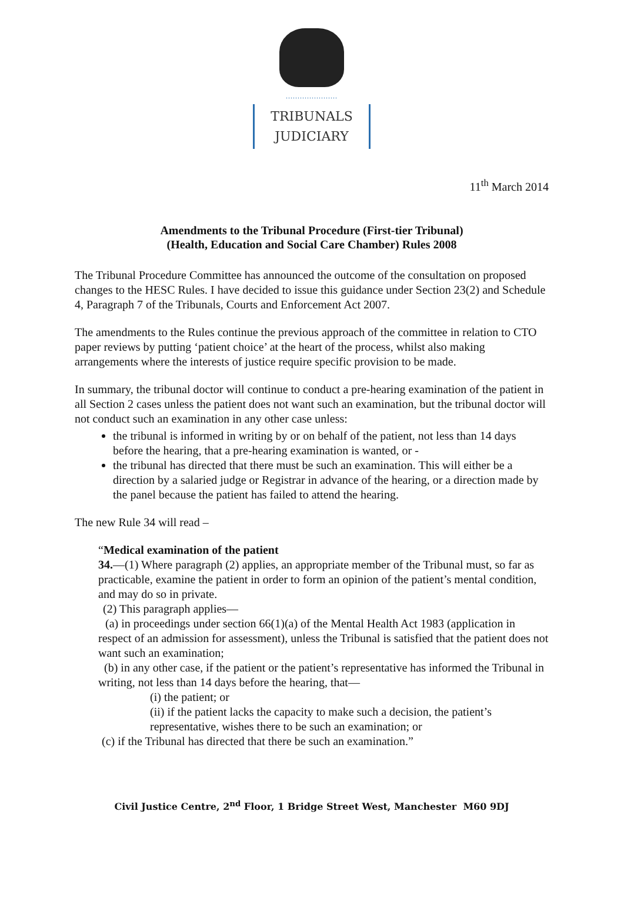......................
TRIBUNALS
JUDICIARY
11<sup>th</sup> March 2014
Amendments to the Tribunal Procedure (First-tier Tribunal)
(Health, Education and Social Care Chamber) Rules 2008
The Tribunal Procedure Committee has announced the outcome of the consultation on proposed changes to the HESC Rules. I have decided to issue this guidance under Section 23(2) and Schedule 4, Paragraph 7 of the Tribunals, Courts and Enforcement Act 2007.
The amendments to the Rules continue the previous approach of the committee in relation to CTO paper reviews by putting ‘patient choice’ at the heart of the process, whilst also making arrangements where the interests of justice require specific provision to be made.
In summary, the tribunal doctor will continue to conduct a pre-hearing examination of the patient in all Section 2 cases unless the patient does not want such an examination, but the tribunal doctor will not conduct such an examination in any other case unless:
the tribunal is informed in writing by or on behalf of the patient, not less than 14 days before the hearing, that a pre-hearing examination is wanted, or -
the tribunal has directed that there must be such an examination. This will either be a direction by a salaried judge or Registrar in advance of the hearing, or a direction made by the panel because the patient has failed to attend the hearing.
The new Rule 34 will read –
“Medical examination of the patient
34.—(1) Where paragraph (2) applies, an appropriate member of the Tribunal must, so far as practicable, examine the patient in order to form an opinion of the patient’s mental condition, and may do so in private.
(2) This paragraph applies—
(a) in proceedings under section 66(1)(a) of the Mental Health Act 1983 (application in respect of an admission for assessment), unless the Tribunal is satisfied that the patient does not want such an examination;
(b) in any other case, if the patient or the patient’s representative has informed the Tribunal in writing, not less than 14 days before the hearing, that—
(i) the patient; or
(ii) if the patient lacks the capacity to make such a decision, the patient’s representative, wishes there to be such an examination; or
(c) if the Tribunal has directed that there be such an examination.”
Civil Justice Centre, 2<sup>nd</sup> Floor, 1 Bridge Street West, Manchester M60 9DJ